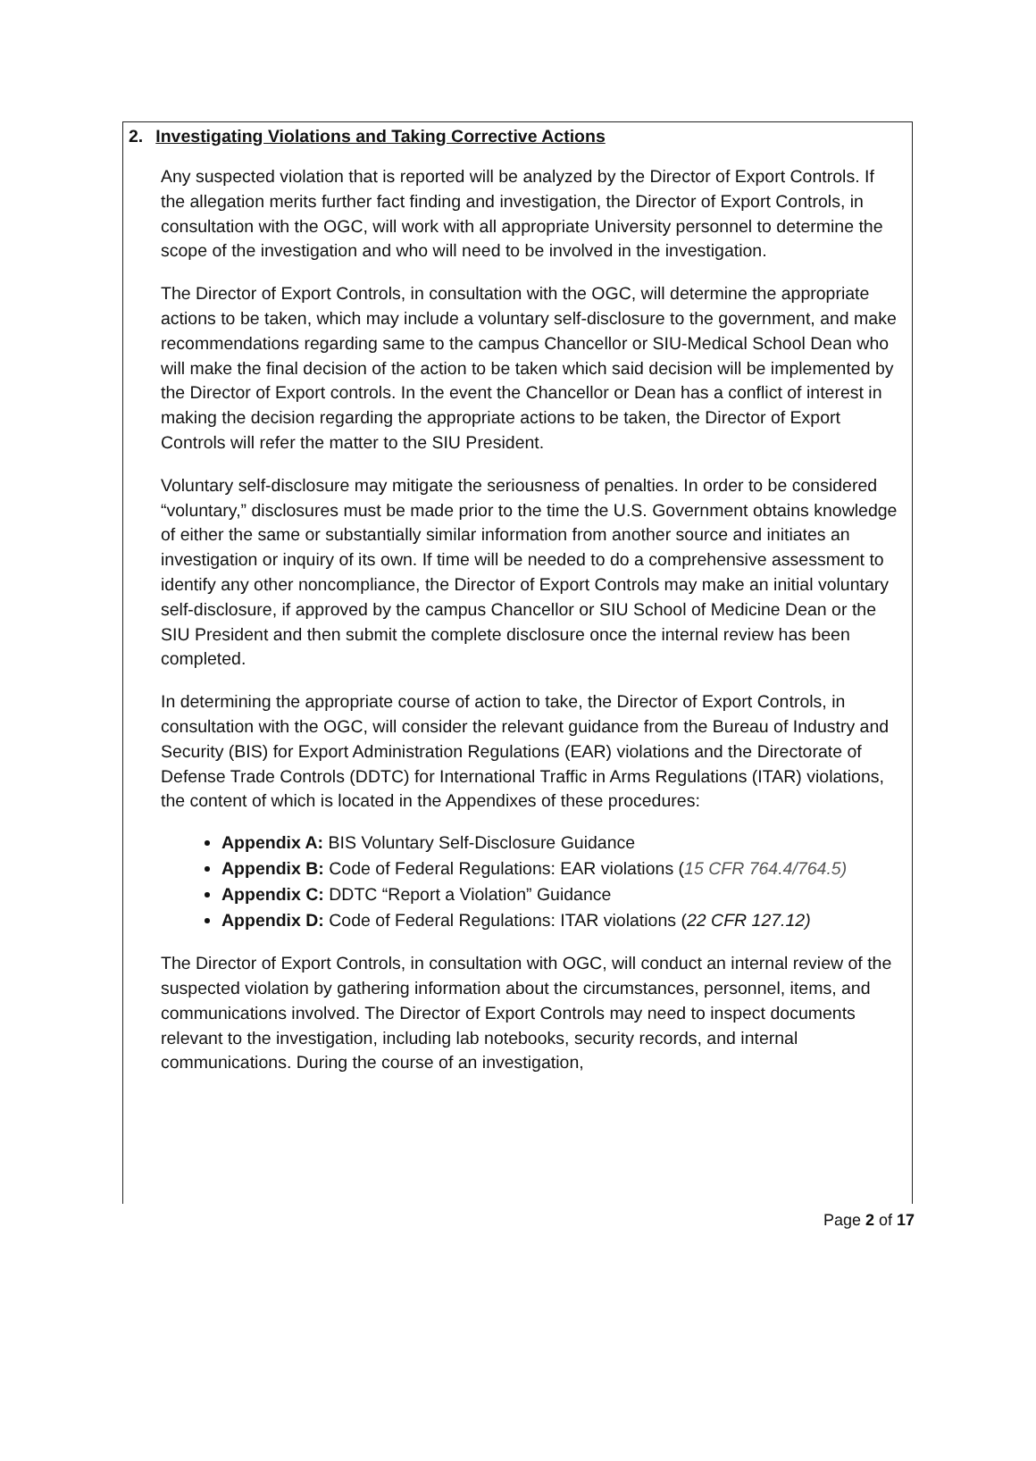2. Investigating Violations and Taking Corrective Actions
Any suspected violation that is reported will be analyzed by the Director of Export Controls. If the allegation merits further fact finding and investigation, the Director of Export Controls, in consultation with the OGC, will work with all appropriate University personnel to determine the scope of the investigation and who will need to be involved in the investigation.
The Director of Export Controls, in consultation with the OGC, will determine the appropriate actions to be taken, which may include a voluntary self-disclosure to the government, and make recommendations regarding same to the campus Chancellor or SIU-Medical School Dean who will make the final decision of the action to be taken which said decision will be implemented by the Director of Export controls. In the event the Chancellor or Dean has a conflict of interest in making the decision regarding the appropriate actions to be taken, the Director of Export Controls will refer the matter to the SIU President.
Voluntary self-disclosure may mitigate the seriousness of penalties. In order to be considered “voluntary,” disclosures must be made prior to the time the U.S. Government obtains knowledge of either the same or substantially similar information from another source and initiates an investigation or inquiry of its own. If time will be needed to do a comprehensive assessment to identify any other noncompliance, the Director of Export Controls may make an initial voluntary self-disclosure, if approved by the campus Chancellor or SIU School of Medicine Dean or the SIU President and then submit the complete disclosure once the internal review has been completed.
In determining the appropriate course of action to take, the Director of Export Controls, in consultation with the OGC, will consider the relevant guidance from the Bureau of Industry and Security (BIS) for Export Administration Regulations (EAR) violations and the Directorate of Defense Trade Controls (DDTC) for International Traffic in Arms Regulations (ITAR) violations, the content of which is located in the Appendixes of these procedures:
Appendix A: BIS Voluntary Self-Disclosure Guidance
Appendix B: Code of Federal Regulations: EAR violations (15 CFR 764.4/764.5)
Appendix C: DDTC “Report a Violation” Guidance
Appendix D: Code of Federal Regulations: ITAR violations (22 CFR 127.12)
The Director of Export Controls, in consultation with OGC, will conduct an internal review of the suspected violation by gathering information about the circumstances, personnel, items, and communications involved. The Director of Export Controls may need to inspect documents relevant to the investigation, including lab notebooks, security records, and internal communications. During the course of an investigation,
Page 2 of 17